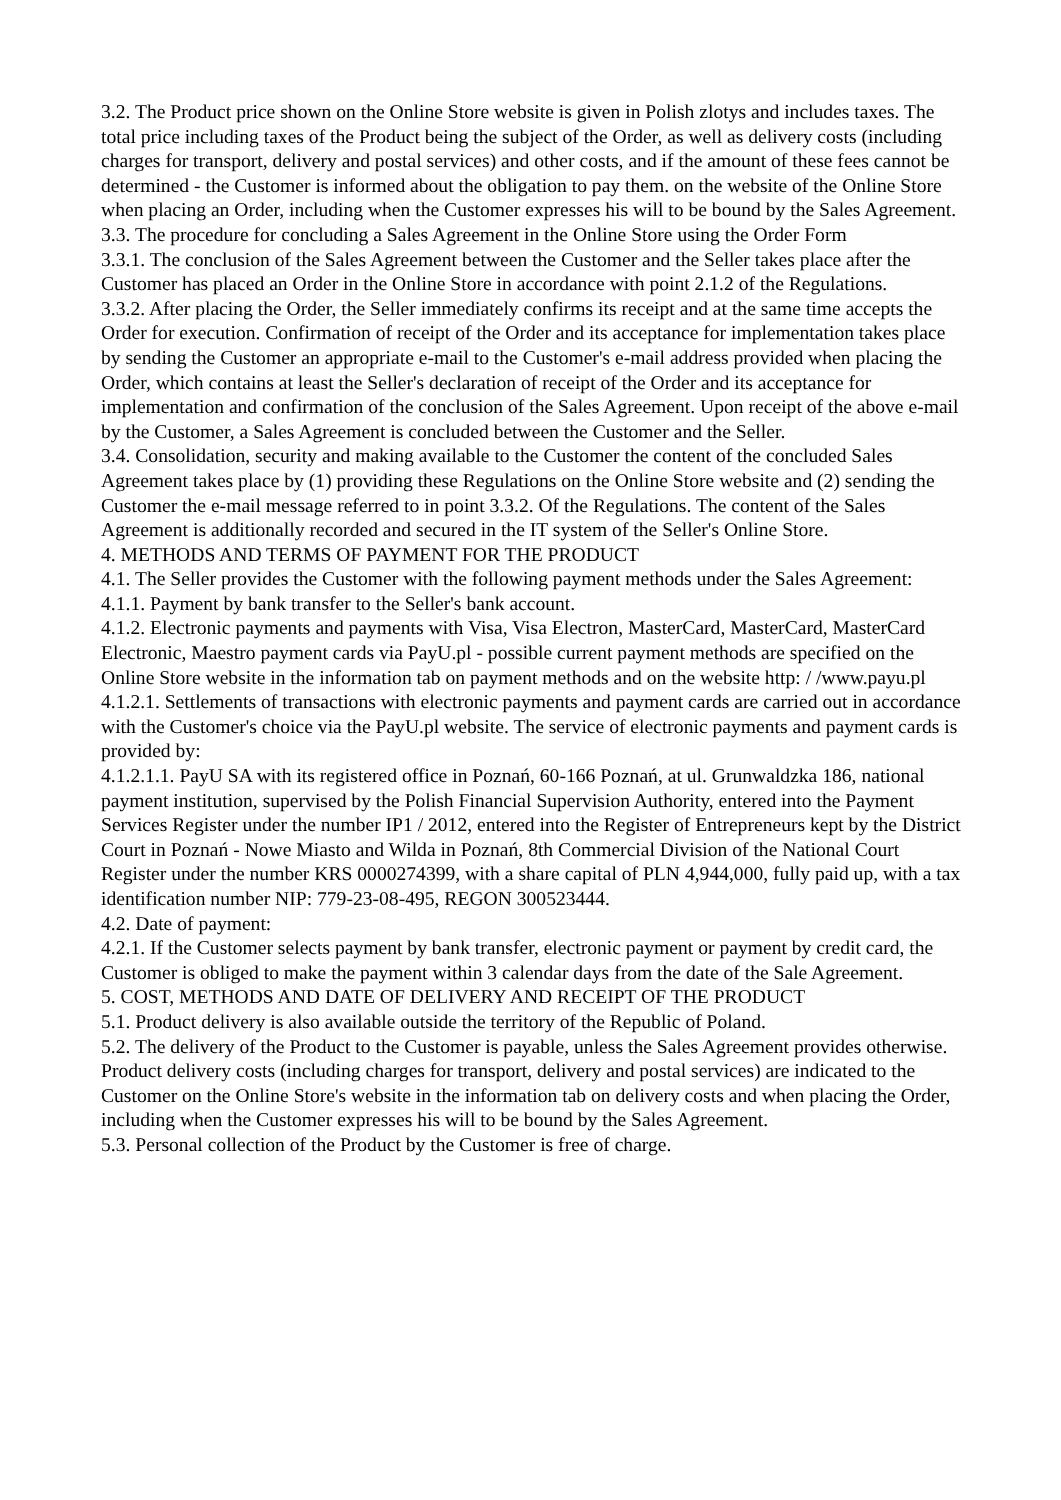3.2. The Product price shown on the Online Store website is given in Polish zlotys and includes taxes. The total price including taxes of the Product being the subject of the Order, as well as delivery costs (including charges for transport, delivery and postal services) and other costs, and if the amount of these fees cannot be determined - the Customer is informed about the obligation to pay them. on the website of the Online Store when placing an Order, including when the Customer expresses his will to be bound by the Sales Agreement.
3.3. The procedure for concluding a Sales Agreement in the Online Store using the Order Form
3.3.1. The conclusion of the Sales Agreement between the Customer and the Seller takes place after the Customer has placed an Order in the Online Store in accordance with point 2.1.2 of the Regulations.
3.3.2. After placing the Order, the Seller immediately confirms its receipt and at the same time accepts the Order for execution. Confirmation of receipt of the Order and its acceptance for implementation takes place by sending the Customer an appropriate e-mail to the Customer's e-mail address provided when placing the Order, which contains at least the Seller's declaration of receipt of the Order and its acceptance for implementation and confirmation of the conclusion of the Sales Agreement. Upon receipt of the above e-mail by the Customer, a Sales Agreement is concluded between the Customer and the Seller.
3.4. Consolidation, security and making available to the Customer the content of the concluded Sales Agreement takes place by (1) providing these Regulations on the Online Store website and (2) sending the Customer the e-mail message referred to in point 3.3.2. Of the Regulations. The content of the Sales Agreement is additionally recorded and secured in the IT system of the Seller's Online Store.
4. METHODS AND TERMS OF PAYMENT FOR THE PRODUCT
4.1. The Seller provides the Customer with the following payment methods under the Sales Agreement:
4.1.1. Payment by bank transfer to the Seller's bank account.
4.1.2. Electronic payments and payments with Visa, Visa Electron, MasterCard, MasterCard, MasterCard Electronic, Maestro payment cards via PayU.pl - possible current payment methods are specified on the Online Store website in the information tab on payment methods and on the website http: / /www.payu.pl
4.1.2.1. Settlements of transactions with electronic payments and payment cards are carried out in accordance with the Customer's choice via the PayU.pl website. The service of electronic payments and payment cards is provided by:
4.1.2.1.1. PayU SA with its registered office in Poznań, 60-166 Poznań, at ul. Grunwaldzka 186, national payment institution, supervised by the Polish Financial Supervision Authority, entered into the Payment Services Register under the number IP1 / 2012, entered into the Register of Entrepreneurs kept by the District Court in Poznań - Nowe Miasto and Wilda in Poznań, 8th Commercial Division of the National Court Register under the number KRS 0000274399, with a share capital of PLN 4,944,000, fully paid up, with a tax identification number NIP: 779-23-08-495, REGON 300523444.
4.2. Date of payment:
4.2.1. If the Customer selects payment by bank transfer, electronic payment or payment by credit card, the Customer is obliged to make the payment within 3 calendar days from the date of the Sale Agreement.
5. COST, METHODS AND DATE OF DELIVERY AND RECEIPT OF THE PRODUCT
5.1. Product delivery is also available outside the territory of the Republic of Poland.
5.2. The delivery of the Product to the Customer is payable, unless the Sales Agreement provides otherwise. Product delivery costs (including charges for transport, delivery and postal services) are indicated to the Customer on the Online Store's website in the information tab on delivery costs and when placing the Order, including when the Customer expresses his will to be bound by the Sales Agreement.
5.3. Personal collection of the Product by the Customer is free of charge.